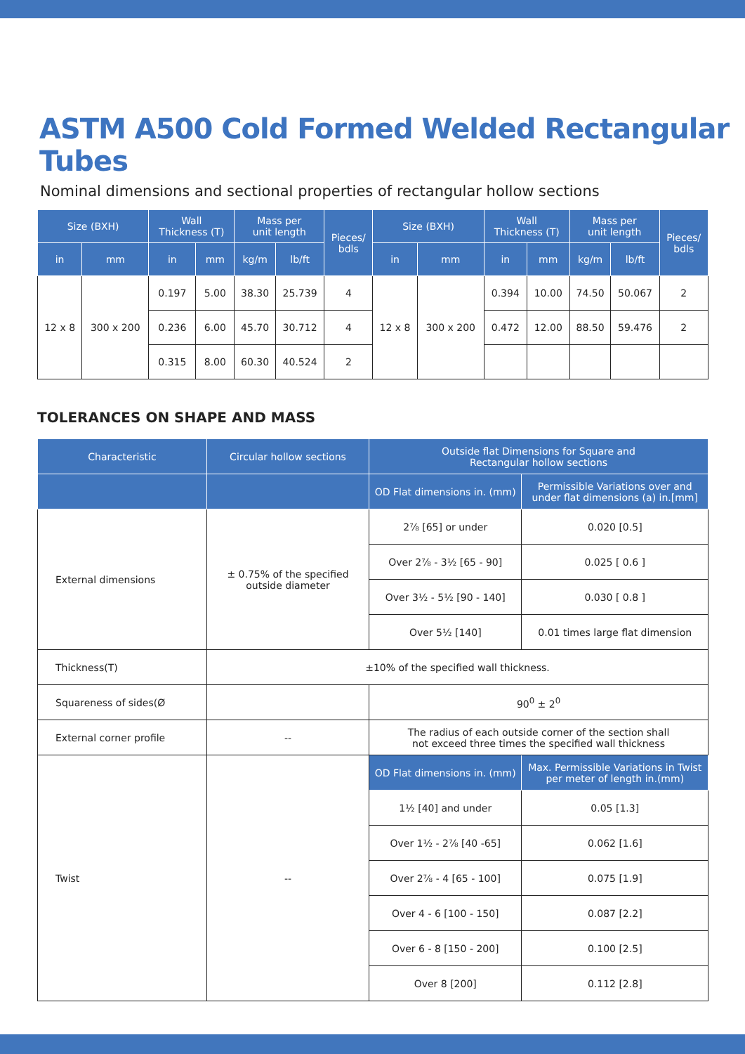ASTM A500 Cold Formed Welded Rectangular Tubes
Nominal dimensions and sectional properties of rectangular hollow sections
| Size (BXH) | | Wall Thickness (T) | | Mass per unit length | | Pieces/ bdls | Size (BXH) | | Wall Thickness (T) | | Mass per unit length | | Pieces/ bdls |
| --- | --- | --- | --- | --- | --- | --- | --- | --- | --- | --- | --- | --- | --- |
| in | mm | in | mm | kg/m | lb/ft | | in | mm | in | mm | kg/m | lb/ft | |
| 12 x 8 | 300 x 200 | 0.197 | 5.00 | 38.30 | 25.739 | 4 | 12 x 8 | 300 x 200 | 0.394 | 10.00 | 74.50 | 50.067 | 2 |
| | | 0.236 | 6.00 | 45.70 | 30.712 | 4 | | | 0.472 | 12.00 | 88.50 | 59.476 | 2 |
| | | 0.315 | 8.00 | 60.30 | 40.524 | 2 | | | | | | | |
TOLERANCES ON SHAPE AND MASS
| Characteristic | Circular hollow sections | Outside flat Dimensions for Square and Rectangular hollow sections | |
| --- | --- | --- | --- |
| | | OD Flat dimensions in. (mm) | Permissible Variations over and under flat dimensions (a) in.[mm] |
| External dimensions | ± 0.75% of the specified outside diameter | 2⅞ [65] or under | 0.020 [0.5] |
| | | Over 2⅞ - 3½ [65 - 90] | 0.025 [ 0.6 ] |
| | | Over 3½ - 5½ [90 - 140] | 0.030 [ 0.8 ] |
| | | Over 5½ [140] | 0.01 times large flat dimension |
| Thickness(T) | ±10% of the specified wall thickness. | | |
| Squareness of sides(Ø | | 90<sup>0</sup> ± 2<sup>0</sup> | |
| External corner profile | -- | The radius of each outside corner of the section shall not exceed three times the specified wall thickness | |
| Twist | -- | OD Flat dimensions in. (mm) | Max. Permissible Variations in Twist per meter of length in.(mm) |
| | | 1½ [40] and under | 0.05 [1.3] |
| | | Over 1½ - 2⅞ [40 -65] | 0.062 [1.6] |
| | | Over 2⅞ - 4 [65 - 100] | 0.075 [1.9] |
| | | Over 4 - 6 [100 - 150] | 0.087 [2.2] |
| | | Over 6 - 8 [150 - 200] | 0.100 [2.5] |
| | | Over 8 [200] | 0.112 [2.8] |